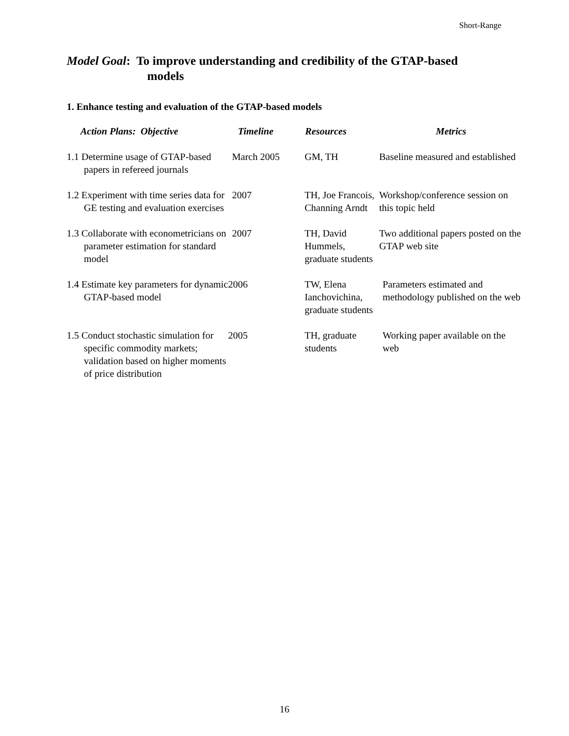Short-Range
Model Goal: To improve understanding and credibility of the GTAP-based
models
1. Enhance testing and evaluation of the GTAP-based models
| Action Plans: Objective | Timeline | Resources | Metrics |
| --- | --- | --- | --- |
| 1.1 Determine usage of GTAP-based papers in refereed journals | March 2005 | GM, TH | Baseline measured and established |
| 1.2 Experiment with time series data for GE testing and evaluation exercises | 2007 | TH, Joe Francois, Channing Arndt | Workshop/conference session on this topic held |
| 1.3 Collaborate with econometricians on parameter estimation for standard model | 2007 | TH, David Hummels, graduate students | Two additional papers posted on the GTAP web site |
| 1.4 Estimate key parameters for dynamic GTAP-based model | 2006 | TW, Elena Ianchovichina, graduate students | Parameters estimated and methodology published on the web |
| 1.5 Conduct stochastic simulation for specific commodity markets; validation based on higher moments of price distribution | 2005 | TH, graduate students | Working paper available on the web |
16